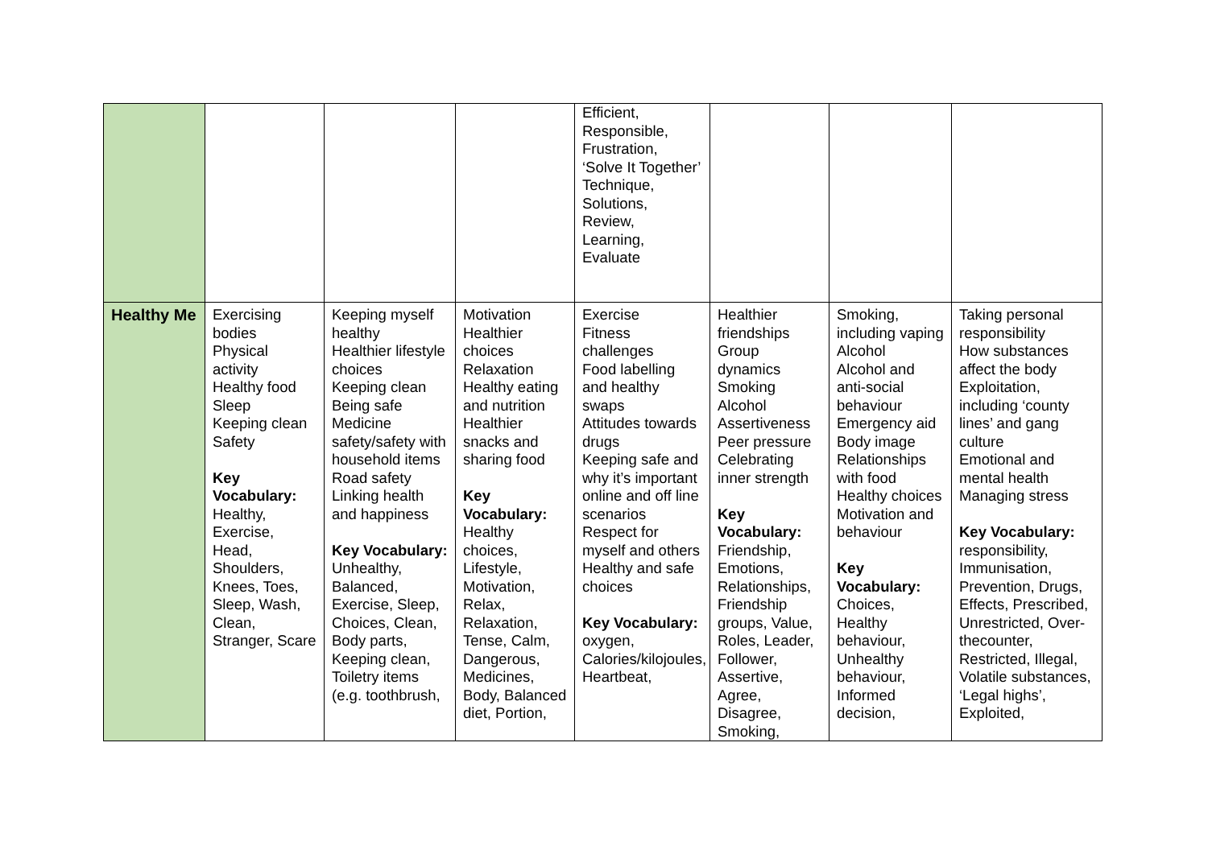| | | | | Efficient, Responsible, Frustration, ‘Solve It Together’ Technique, Solutions, Review, Learning, Evaluate | | | |
| Healthy Me | Exercising bodies Physical activity Healthy food Sleep Keeping clean Safety Key Vocabulary: Healthy, Exercise, Head, Shoulders, Knees, Toes, Sleep, Wash, Clean, Stranger, Scare | Keeping myself healthy Healthier lifestyle choices Keeping clean Being safe Medicine safety/safety with household items Road safety Linking health and happiness Key Vocabulary: Unhealthy, Balanced, Exercise, Sleep, Choices, Clean, Body parts, Keeping clean, Toiletry items (e.g. toothbrush, | Motivation Healthier choices Relaxation Healthy eating and nutrition Healthier snacks and sharing food Key Vocabulary: Healthy choices, Lifestyle, Motivation, Relax, Relaxation, Tense, Calm, Dangerous, Medicines, Body, Balanced diet, Portion, | Exercise Fitness challenges Food labelling and healthy swaps Attitudes towards drugs Keeping safe and why it’s important online and off line scenarios Respect for myself and others Healthy and safe choices Key Vocabulary: oxygen, Calories/kilojoules, Heartbeat, | Healthier friendships Group dynamics Smoking Alcohol Assertiveness Peer pressure Celebrating inner strength Key Vocabulary: Friendship, Emotions, Relationships, Friendship groups, Value, Roles, Leader, Follower, Assertive, Agree, Disagree, Smoking, | Smoking, including vaping Alcohol Alcohol and anti-social behaviour Emergency aid Body image Relationships with food Healthy choices Motivation and behaviour Key Vocabulary: Choices, Healthy behaviour, Unhealthy behaviour, Informed decision, | Taking personal responsibility How substances affect the body Exploitation, including ‘county lines’ and gang culture Emotional and mental health Managing stress Key Vocabulary: responsibility, Immunisation, Prevention, Drugs, Effects, Prescribed, Unrestricted, Over-thecounter, Restricted, Illegal, Volatile substances, ‘Legal highs’, Exploited, |